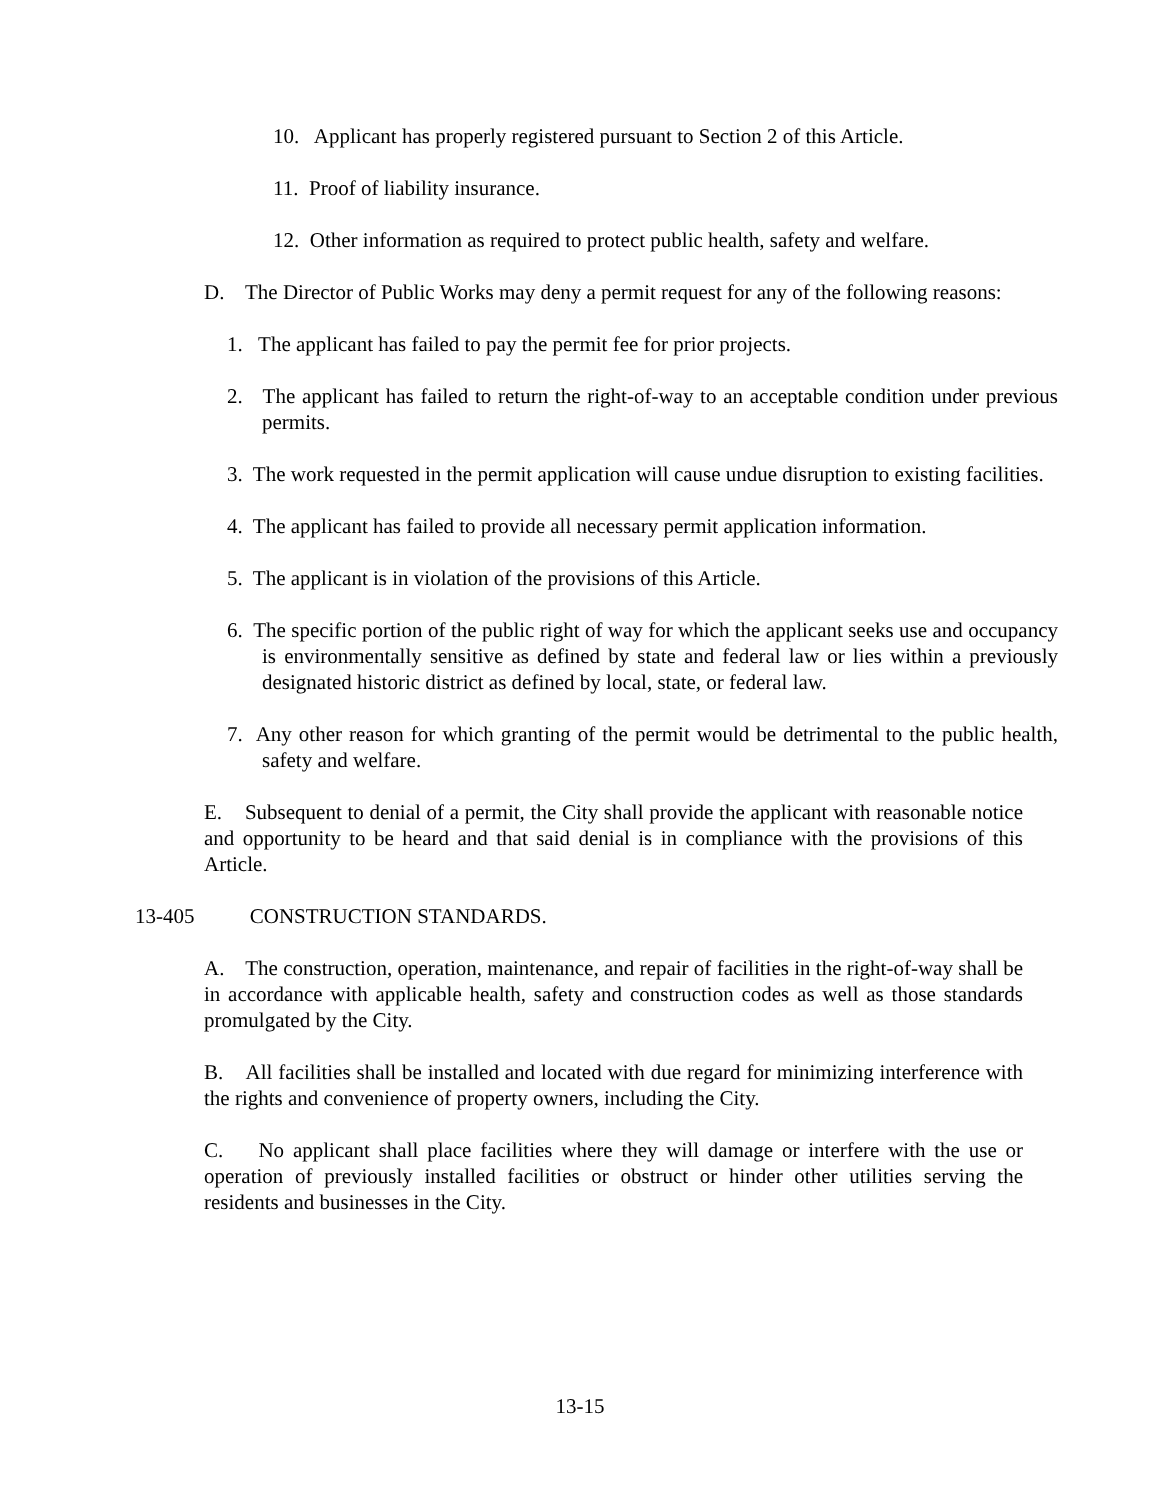10. Applicant has properly registered pursuant to Section 2 of this Article.
11. Proof of liability insurance.
12. Other information as required to protect public health, safety and welfare.
D. The Director of Public Works may deny a permit request for any of the following reasons:
1. The applicant has failed to pay the permit fee for prior projects.
2. The applicant has failed to return the right-of-way to an acceptable condition under previous permits.
3. The work requested in the permit application will cause undue disruption to existing facilities.
4. The applicant has failed to provide all necessary permit application information.
5. The applicant is in violation of the provisions of this Article.
6. The specific portion of the public right of way for which the applicant seeks use and occupancy is environmentally sensitive as defined by state and federal law or lies within a previously designated historic district as defined by local, state, or federal law.
7. Any other reason for which granting of the permit would be detrimental to the public health, safety and welfare.
E. Subsequent to denial of a permit, the City shall provide the applicant with reasonable notice and opportunity to be heard and that said denial is in compliance with the provisions of this Article.
13-405 CONSTRUCTION STANDARDS.
A. The construction, operation, maintenance, and repair of facilities in the right-of-way shall be in accordance with applicable health, safety and construction codes as well as those standards promulgated by the City.
B. All facilities shall be installed and located with due regard for minimizing interference with the rights and convenience of property owners, including the City.
C. No applicant shall place facilities where they will damage or interfere with the use or operation of previously installed facilities or obstruct or hinder other utilities serving the residents and businesses in the City.
13-15